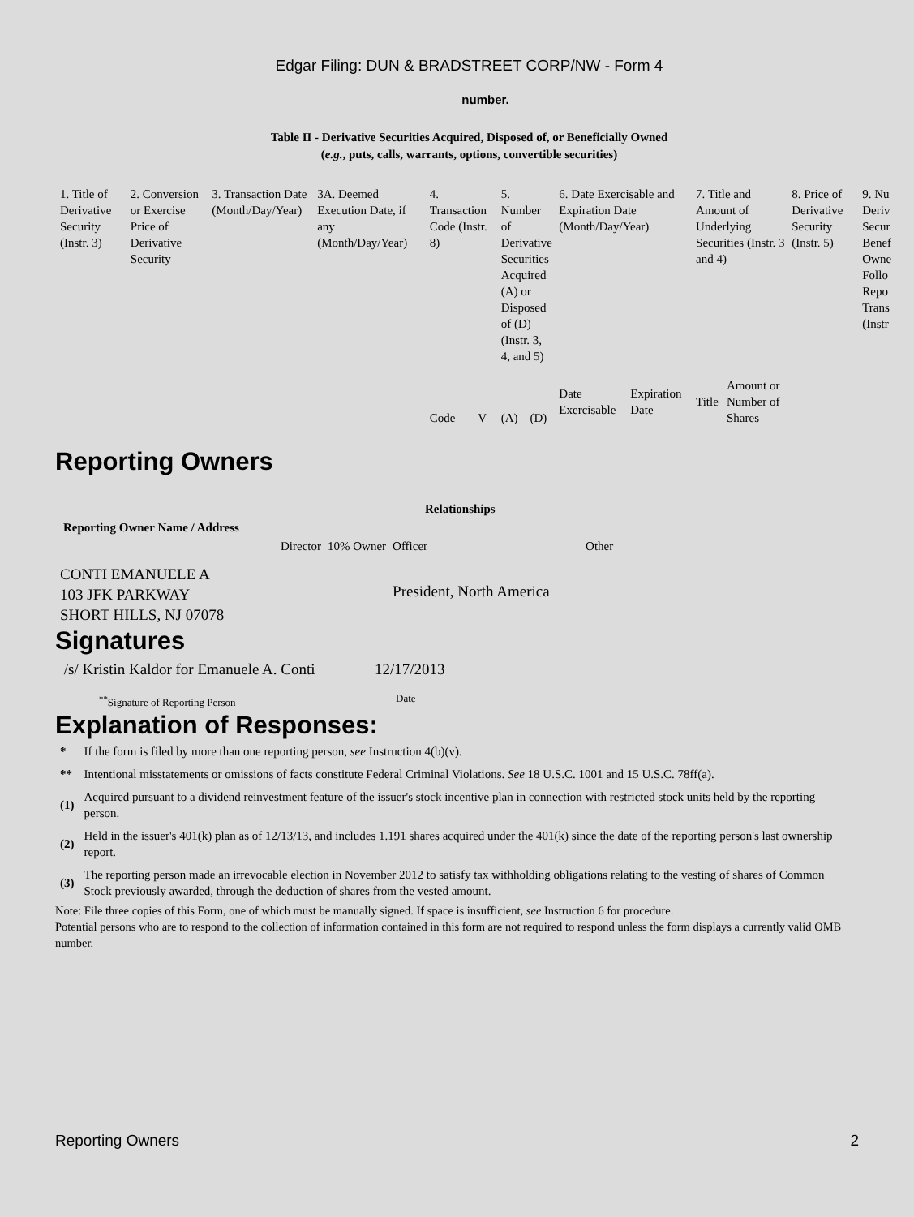Edgar Filing: DUN & BRADSTREET CORP/NW - Form 4
number.
Table II - Derivative Securities Acquired, Disposed of, or Beneficially Owned
(e.g., puts, calls, warrants, options, convertible securities)
| 1. Title of Derivative Security (Instr. 3) | 2. Conversion or Exercise Price of Derivative Security | 3. Transaction Date (Month/Day/Year) | 3A. Deemed Execution Date, if any (Month/Day/Year) | 4. Transaction Code (Instr. 8) | | 5. Number of Derivative Securities Acquired (A) or Disposed of (D) (Instr. 3, 4, and 5) | | 6. Date Exercisable and Expiration Date (Month/Day/Year) | | 7. Title and Amount of Underlying Securities (Instr. 3 and 4) | | 8. Price of Derivative Security (Instr. 5) | 9. Nu Deriv Secur Benef Owne Follo Repo Trans (Instr |
| | | | | Code | V | (A) | (D) | Date Exercisable | Expiration Date | Title | Amount or Number of Shares | | |
Reporting Owners
| Reporting Owner Name / Address | Relationships | | | |
| --- | --- | --- | --- | --- |
| | Director | 10% Owner | Officer | Other |
| CONTI EMANUELE A 103 JFK PARKWAY SHORT HILLS, NJ 07078 | | | President, North America | |
Signatures
| /s/ Kristin Kaldor for Emanuele A. Conti | 12/17/2013 |
| <sup>**</sup> Signature of Reporting Person | Date |
Explanation of Responses:
| * | If the form is filed by more than one reporting person, see Instruction 4(b)(v). |
| ** | Intentional misstatements or omissions of facts constitute Federal Criminal Violations. See 18 U.S.C. 1001 and 15 U.S.C. 78ff(a). |
| (1) | Acquired pursuant to a dividend reinvestment feature of the issuer's stock incentive plan in connection with restricted stock units held by the reporting person. |
| (2) | Held in the issuer's 401(k) plan as of 12/13/13, and includes 1.191 shares acquired under the 401(k) since the date of the reporting person's last ownership report. |
| (3) | The reporting person made an irrevocable election in November 2012 to satisfy tax withholding obligations relating to the vesting of shares of Common Stock previously awarded, through the deduction of shares from the vested amount. |
Note: File three copies of this Form, one of which must be manually signed. If space is insufficient, see Instruction 6 for procedure.
Potential persons who are to respond to the collection of information contained in this form are not required to respond unless the form displays a currently valid OMB number.
Reporting Owners 2